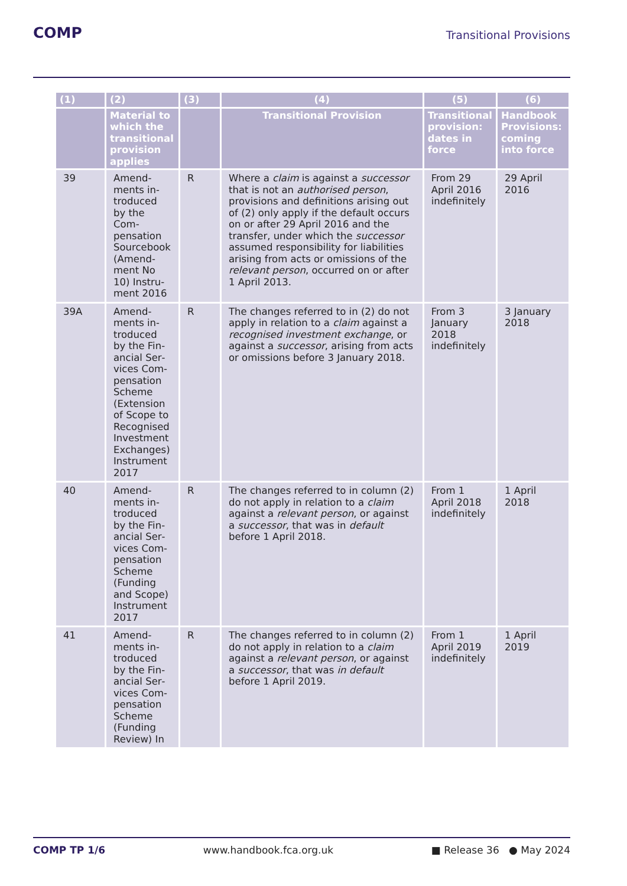COMP Transitional Provisions
| (1) | (2) | (3) | (4) | (5) | (6) |
| --- | --- | --- | --- | --- | --- |
| | Material to which the transitional provision applies | | Transitional Provision | Transitional provision: dates in force | Handbook Provisions: coming into force |
| 39 | Amend­ments in­troduced by the Com­pensation Sourcebook (Amend­ment No 10) Instru­ment 2016 | R | Where a claim is against a successor that is not an authorised person , provisions and definitions arising out of (2) only apply if the default occurs on or after 29 April 2016 and the transfer, under which the successor assumed responsibility for liabilities arising from acts or omissions of the relevant person , occurred on or after 1 April 2013. | From 29 April 2016 indefinitely | 29 April 2016 |
| 39A | Amend­ments in­troduced by the Fin­ancial Ser­vices Com­pensation Scheme (Extension of Scope to Recognised Investment Exchanges) Instrument 2017 | R | The changes referred to in (2) do not apply in relation to a claim against a recognised investment exchange , or against a successor , arising from acts or omissions before 3 January 2018. | From 3 January 2018 indefinitely | 3 January 2018 |
| 40 | Amend­ments in­troduced by the Fin­ancial Ser­vices Com­pensation Scheme (Funding and Scope) Instrument 2017 | R | The changes referred to in column (2) do not apply in relation to a claim against a relevant person , or against a successor , that was in default before 1 April 2018. | From 1 April 2018 indefinitely | 1 April 2018 |
| 41 | Amend­ments in­troduced by the Fin­ancial Ser­vices Com­pensation Scheme (Funding Review) In | R | The changes referred to in column (2) do not apply in relation to a claim against a relevant person , or against a successor , that was in default before 1 April 2019. | From 1 April 2019 indefinitely | 1 April 2019 |
COMP TP 1/6 www.handbook.fca.org.uk ■ Release 36 ● May 2024